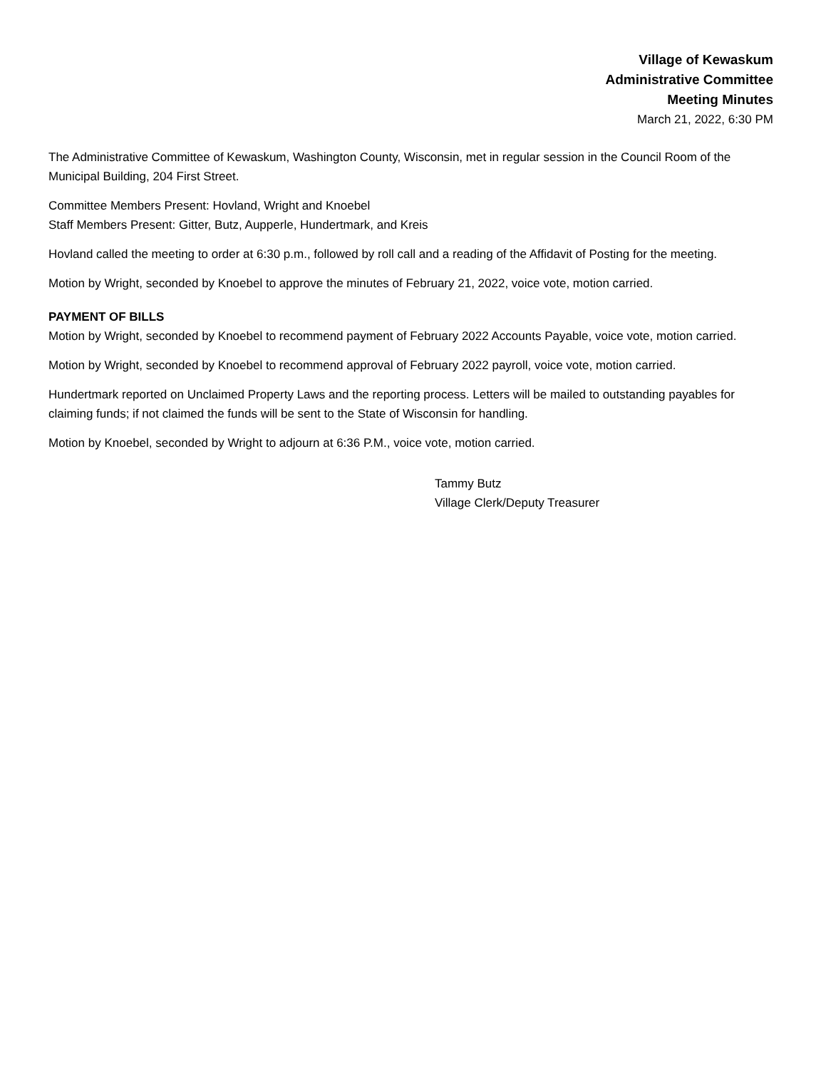Village of Kewaskum
Administrative Committee
Meeting Minutes
March 21, 2022, 6:30 PM
The Administrative Committee of Kewaskum, Washington County, Wisconsin, met in regular session in the Council Room of the Municipal Building, 204 First Street.
Committee Members Present: Hovland, Wright and Knoebel
Staff Members Present: Gitter, Butz, Aupperle, Hundertmark, and Kreis
Hovland called the meeting to order at 6:30 p.m., followed by roll call and a reading of the Affidavit of Posting for the meeting.
Motion by Wright, seconded by Knoebel to approve the minutes of February 21, 2022, voice vote, motion carried.
PAYMENT OF BILLS
Motion by Wright, seconded by Knoebel to recommend payment of February 2022 Accounts Payable, voice vote, motion carried.
Motion by Wright, seconded by Knoebel to recommend approval of February 2022 payroll, voice vote, motion carried.
Hundertmark reported on Unclaimed Property Laws and the reporting process. Letters will be mailed to outstanding payables for claiming funds; if not claimed the funds will be sent to the State of Wisconsin for handling.
Motion by Knoebel, seconded by Wright to adjourn at 6:36 P.M., voice vote, motion carried.
Tammy Butz
Village Clerk/Deputy Treasurer